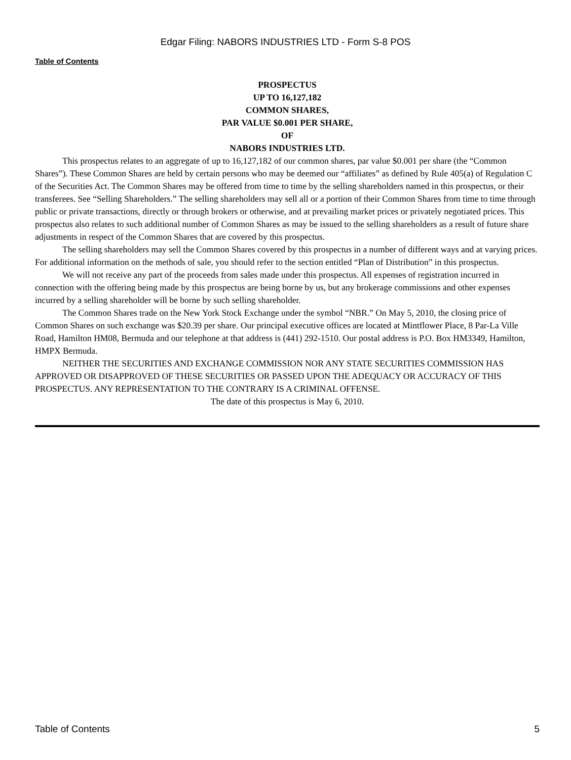Edgar Filing: NABORS INDUSTRIES LTD - Form S-8 POS
Table of Contents
PROSPECTUS
UP TO 16,127,182
COMMON SHARES,
PAR VALUE $0.001 PER SHARE,
OF
NABORS INDUSTRIES LTD.
This prospectus relates to an aggregate of up to 16,127,182 of our common shares, par value $0.001 per share (the “Common Shares”). These Common Shares are held by certain persons who may be deemed our “affiliates” as defined by Rule 405(a) of Regulation C of the Securities Act. The Common Shares may be offered from time to time by the selling shareholders named in this prospectus, or their transferees. See “Selling Shareholders.” The selling shareholders may sell all or a portion of their Common Shares from time to time through public or private transactions, directly or through brokers or otherwise, and at prevailing market prices or privately negotiated prices. This prospectus also relates to such additional number of Common Shares as may be issued to the selling shareholders as a result of future share adjustments in respect of the Common Shares that are covered by this prospectus.
The selling shareholders may sell the Common Shares covered by this prospectus in a number of different ways and at varying prices. For additional information on the methods of sale, you should refer to the section entitled “Plan of Distribution” in this prospectus.
We will not receive any part of the proceeds from sales made under this prospectus. All expenses of registration incurred in connection with the offering being made by this prospectus are being borne by us, but any brokerage commissions and other expenses incurred by a selling shareholder will be borne by such selling shareholder.
The Common Shares trade on the New York Stock Exchange under the symbol “NBR.” On May 5, 2010, the closing price of Common Shares on such exchange was $20.39 per share. Our principal executive offices are located at Mintflower Place, 8 Par-La Ville Road, Hamilton HM08, Bermuda and our telephone at that address is (441) 292-1510. Our postal address is P.O. Box HM3349, Hamilton, HMPX Bermuda.
NEITHER THE SECURITIES AND EXCHANGE COMMISSION NOR ANY STATE SECURITIES COMMISSION HAS APPROVED OR DISAPPROVED OF THESE SECURITIES OR PASSED UPON THE ADEQUACY OR ACCURACY OF THIS PROSPECTUS. ANY REPRESENTATION TO THE CONTRARY IS A CRIMINAL OFFENSE.
The date of this prospectus is May 6, 2010.
Table of Contents 5